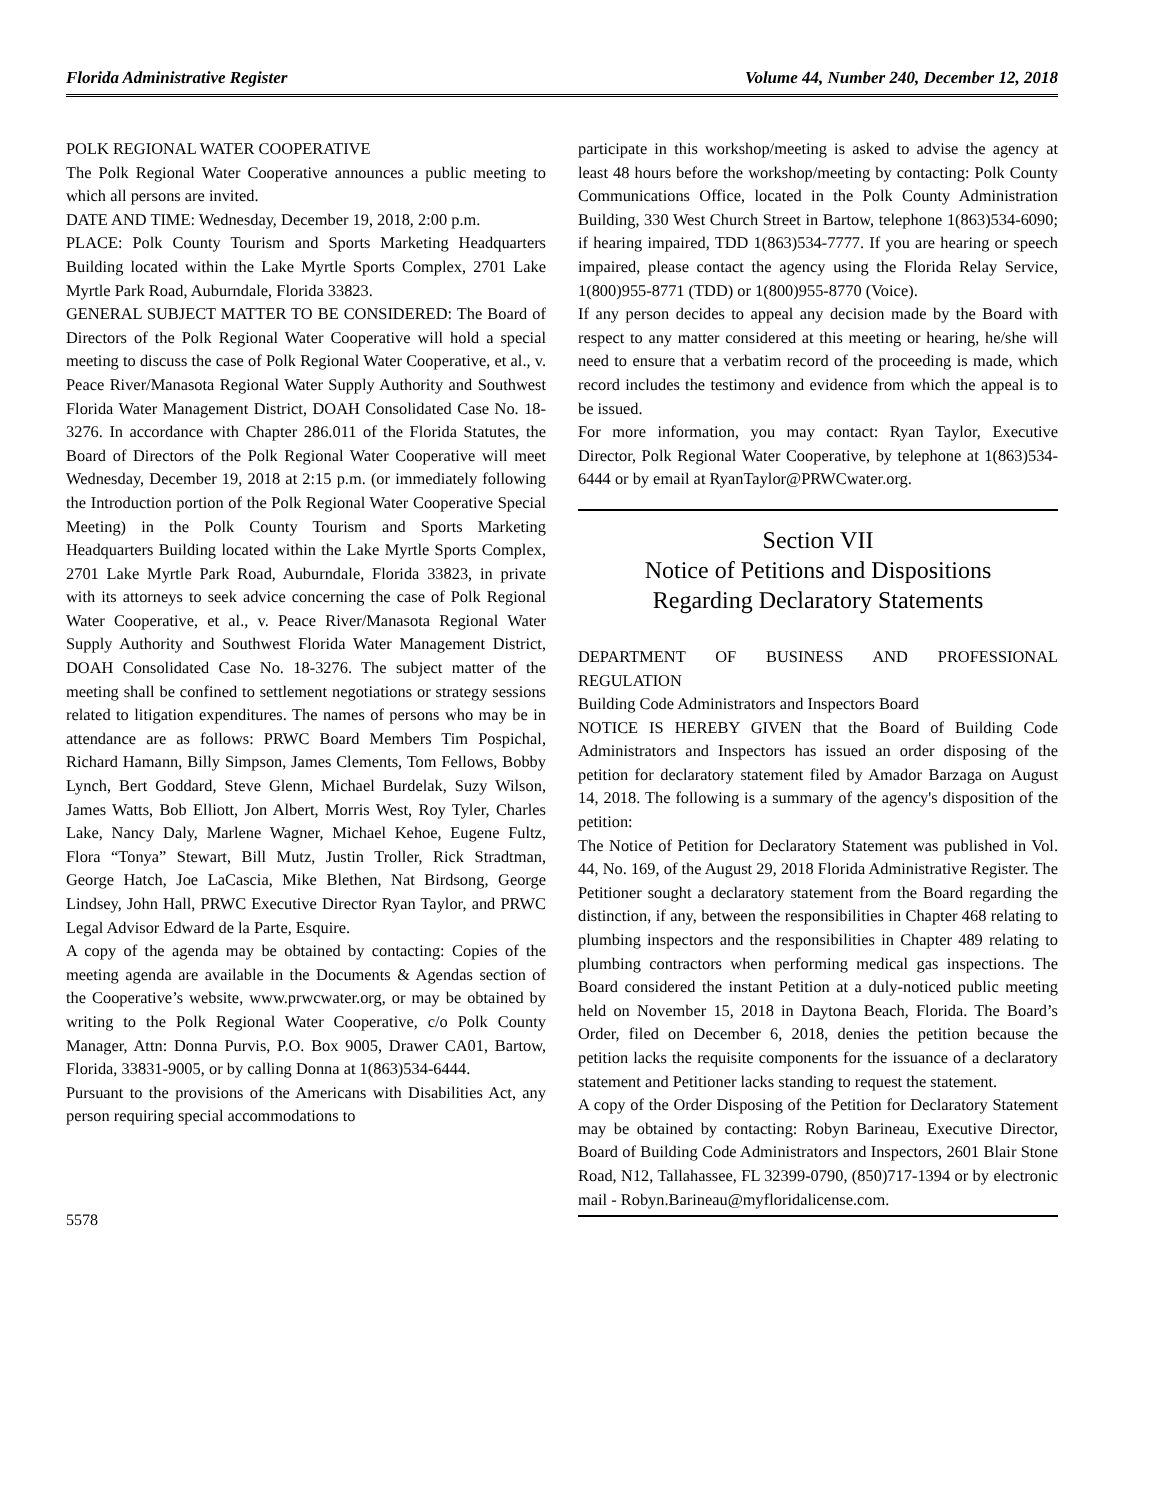Florida Administrative Register Volume 44, Number 240, December 12, 2018
POLK REGIONAL WATER COOPERATIVE
The Polk Regional Water Cooperative announces a public meeting to which all persons are invited.
DATE AND TIME: Wednesday, December 19, 2018, 2:00 p.m.
PLACE: Polk County Tourism and Sports Marketing Headquarters Building located within the Lake Myrtle Sports Complex, 2701 Lake Myrtle Park Road, Auburndale, Florida 33823.
GENERAL SUBJECT MATTER TO BE CONSIDERED: The Board of Directors of the Polk Regional Water Cooperative will hold a special meeting to discuss the case of Polk Regional Water Cooperative, et al., v. Peace River/Manasota Regional Water Supply Authority and Southwest Florida Water Management District, DOAH Consolidated Case No. 18-3276. In accordance with Chapter 286.011 of the Florida Statutes, the Board of Directors of the Polk Regional Water Cooperative will meet Wednesday, December 19, 2018 at 2:15 p.m. (or immediately following the Introduction portion of the Polk Regional Water Cooperative Special Meeting) in the Polk County Tourism and Sports Marketing Headquarters Building located within the Lake Myrtle Sports Complex, 2701 Lake Myrtle Park Road, Auburndale, Florida 33823, in private with its attorneys to seek advice concerning the case of Polk Regional Water Cooperative, et al., v. Peace River/Manasota Regional Water Supply Authority and Southwest Florida Water Management District, DOAH Consolidated Case No. 18-3276. The subject matter of the meeting shall be confined to settlement negotiations or strategy sessions related to litigation expenditures. The names of persons who may be in attendance are as follows: PRWC Board Members Tim Pospichal, Richard Hamann, Billy Simpson, James Clements, Tom Fellows, Bobby Lynch, Bert Goddard, Steve Glenn, Michael Burdelak, Suzy Wilson, James Watts, Bob Elliott, Jon Albert, Morris West, Roy Tyler, Charles Lake, Nancy Daly, Marlene Wagner, Michael Kehoe, Eugene Fultz, Flora “Tonya” Stewart, Bill Mutz, Justin Troller, Rick Stradtman, George Hatch, Joe LaCascia, Mike Blethen, Nat Birdsong, George Lindsey, John Hall, PRWC Executive Director Ryan Taylor, and PRWC Legal Advisor Edward de la Parte, Esquire.
A copy of the agenda may be obtained by contacting: Copies of the meeting agenda are available in the Documents & Agendas section of the Cooperative’s website, www.prwcwater.org, or may be obtained by writing to the Polk Regional Water Cooperative, c/o Polk County Manager, Attn: Donna Purvis, P.O. Box 9005, Drawer CA01, Bartow, Florida, 33831-9005, or by calling Donna at 1(863)534-6444.
Pursuant to the provisions of the Americans with Disabilities Act, any person requiring special accommodations to
5578
participate in this workshop/meeting is asked to advise the agency at least 48 hours before the workshop/meeting by contacting: Polk County Communications Office, located in the Polk County Administration Building, 330 West Church Street in Bartow, telephone 1(863)534-6090; if hearing impaired, TDD 1(863)534-7777. If you are hearing or speech impaired, please contact the agency using the Florida Relay Service, 1(800)955-8771 (TDD) or 1(800)955-8770 (Voice).
If any person decides to appeal any decision made by the Board with respect to any matter considered at this meeting or hearing, he/she will need to ensure that a verbatim record of the proceeding is made, which record includes the testimony and evidence from which the appeal is to be issued.
For more information, you may contact: Ryan Taylor, Executive Director, Polk Regional Water Cooperative, by telephone at 1(863)534-6444 or by email at RyanTaylor@PRWCwater.org.
Section VII
Notice of Petitions and Dispositions
Regarding Declaratory Statements
DEPARTMENT OF BUSINESS AND PROFESSIONAL REGULATION
Building Code Administrators and Inspectors Board
NOTICE IS HEREBY GIVEN that the Board of Building Code Administrators and Inspectors has issued an order disposing of the petition for declaratory statement filed by Amador Barzaga on August 14, 2018. The following is a summary of the agency's disposition of the petition:
The Notice of Petition for Declaratory Statement was published in Vol. 44, No. 169, of the August 29, 2018 Florida Administrative Register. The Petitioner sought a declaratory statement from the Board regarding the distinction, if any, between the responsibilities in Chapter 468 relating to plumbing inspectors and the responsibilities in Chapter 489 relating to plumbing contractors when performing medical gas inspections. The Board considered the instant Petition at a duly-noticed public meeting held on November 15, 2018 in Daytona Beach, Florida. The Board’s Order, filed on December 6, 2018, denies the petition because the petition lacks the requisite components for the issuance of a declaratory statement and Petitioner lacks standing to request the statement.
A copy of the Order Disposing of the Petition for Declaratory Statement may be obtained by contacting: Robyn Barineau, Executive Director, Board of Building Code Administrators and Inspectors, 2601 Blair Stone Road, N12, Tallahassee, FL 32399-0790, (850)717-1394 or by electronic mail - Robyn.Barineau@myfloridalicense.com.